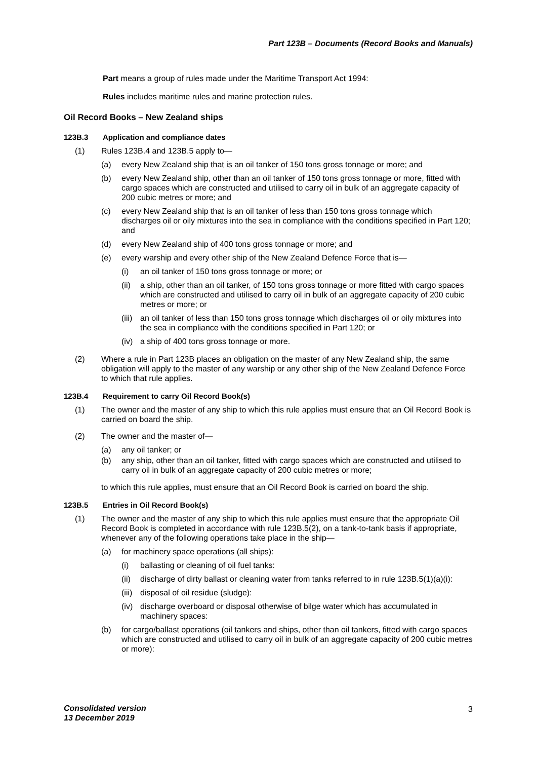Part 123B – Documents (Record Books and Manuals)
Part means a group of rules made under the Maritime Transport Act 1994:
Rules includes maritime rules and marine protection rules.
Oil Record Books – New Zealand ships
123B.3 Application and compliance dates
(1) Rules 123B.4 and 123B.5 apply to—
(a) every New Zealand ship that is an oil tanker of 150 tons gross tonnage or more; and
(b) every New Zealand ship, other than an oil tanker of 150 tons gross tonnage or more, fitted with cargo spaces which are constructed and utilised to carry oil in bulk of an aggregate capacity of 200 cubic metres or more; and
(c) every New Zealand ship that is an oil tanker of less than 150 tons gross tonnage which discharges oil or oily mixtures into the sea in compliance with the conditions specified in Part 120; and
(d) every New Zealand ship of 400 tons gross tonnage or more; and
(e) every warship and every other ship of the New Zealand Defence Force that is—
(i) an oil tanker of 150 tons gross tonnage or more; or
(ii)
a ship, other than an oil tanker, of 150 tons gross tonnage or more fitted with cargo spaces which are constructed and utilised to carry oil in bulk of an aggregate capacity of 200 cubic metres or more; or
(iii)
an oil tanker of less than 150 tons gross tonnage which discharges oil or oily mixtures into the sea in compliance with the conditions specified in Part 120; or
(iv)
a ship of 400 tons gross tonnage or more.
(2) Where a rule in Part 123B places an obligation on the master of any New Zealand ship, the same obligation will apply to the master of any warship or any other ship of the New Zealand Defence Force to which that rule applies.
123B.4 Requirement to carry Oil Record Book(s)
(1) The owner and the master of any ship to which this rule applies must ensure that an Oil Record Book is carried on board the ship.
(2) The owner and the master of—
(a) any oil tanker; or
(b) any ship, other than an oil tanker, fitted with cargo spaces which are constructed and utilised to carry oil in bulk of an aggregate capacity of 200 cubic metres or more;
to which this rule applies, must ensure that an Oil Record Book is carried on board the ship.
123B.5 Entries in Oil Record Book(s)
(1) The owner and the master of any ship to which this rule applies must ensure that the appropriate Oil Record Book is completed in accordance with rule 123B.5(2), on a tank-to-tank basis if appropriate, whenever any of the following operations take place in the ship—
(a) for machinery space operations (all ships):
(i) ballasting or cleaning of oil fuel tanks:
(ii)
discharge of dirty ballast or cleaning water from tanks referred to in rule 123B.5(1)(a)(i):
(iii)
disposal of oil residue (sludge):
(iv)
discharge overboard or disposal otherwise of bilge water which has accumulated in machinery spaces:
(b) for cargo/ballast operations (oil tankers and ships, other than oil tankers, fitted with cargo spaces which are constructed and utilised to carry oil in bulk of an aggregate capacity of 200 cubic metres or more):
Consolidated version
13 December 2019
3